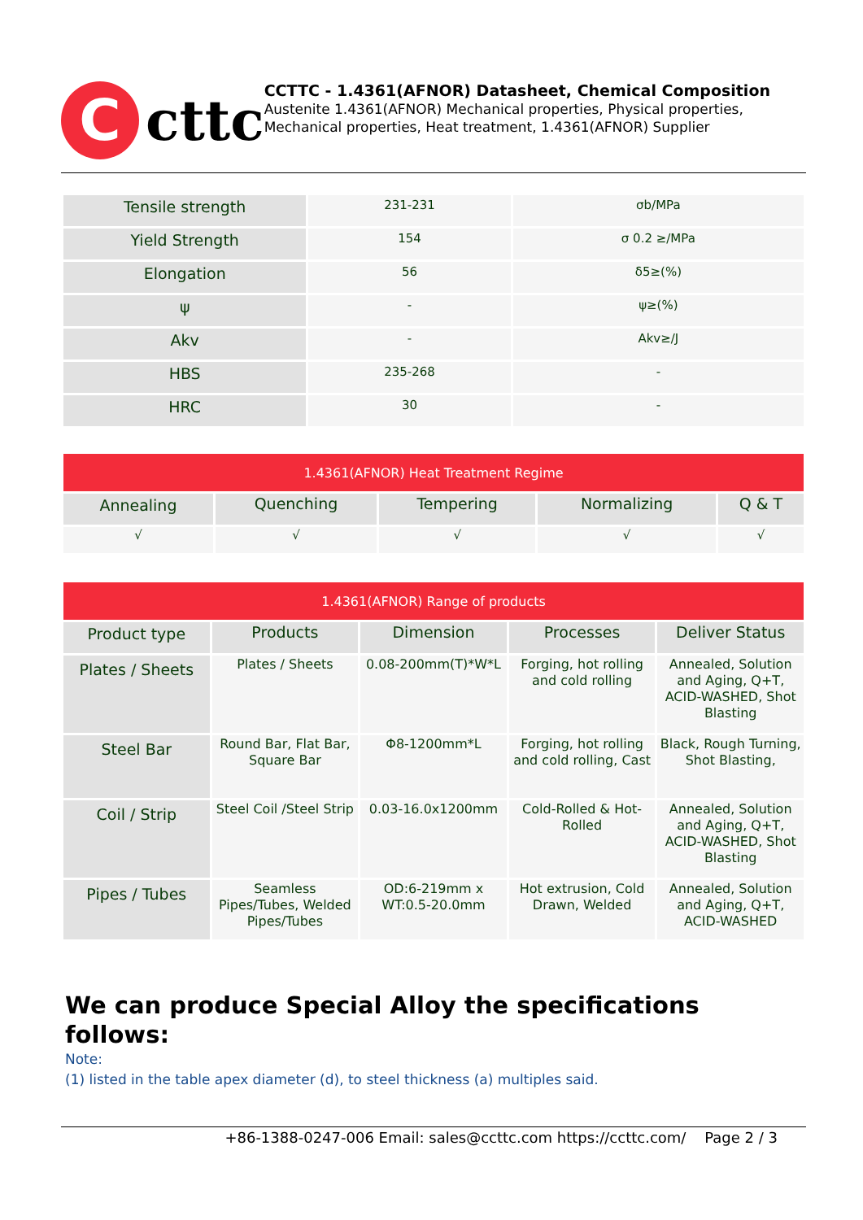C
cttc
CCTTC - 1.4361(AFNOR) Datasheet, Chemical Composition
Austenite 1.4361(AFNOR) Mechanical properties, Physical properties, Mechanical properties, Heat treatment, 1.4361(AFNOR) Supplier
| Tensile strength | 231-231 | σb/MPa |
| Yield Strength | 154 | σ 0.2 ≥/MPa |
| Elongation | 56 | δ5≥(%) |
| ψ | - | ψ≥(%) |
| Akv | - | Akv≥/J |
| HBS | 235-268 | - |
| HRC | 30 | - |
| 1.4361(AFNOR) Heat Treatment Regime | | | | |
| Annealing | Quenching | Tempering | Normalizing | Q & T |
| √ | √ | √ | √ | √ |
| 1.4361(AFNOR) Range of products | | | | |
| Product type | Products | Dimension | Processes | Deliver Status |
| Plates / Sheets | Plates / Sheets | 0.08-200mm(T)*W*L | Forging, hot rolling and cold rolling | Annealed, Solution and Aging, Q+T, ACID-WASHED, Shot Blasting |
| Steel Bar | Round Bar, Flat Bar, Square Bar | Φ8-1200mm*L | Forging, hot rolling and cold rolling, Cast | Black, Rough Turning, Shot Blasting, |
| Coil / Strip | Steel Coil /Steel Strip | 0.03-16.0x1200mm | Cold-Rolled & Hot-Rolled | Annealed, Solution and Aging, Q+T, ACID-WASHED, Shot Blasting |
| Pipes / Tubes | Seamless Pipes/Tubes, Welded Pipes/Tubes | OD:6-219mm x WT:0.5-20.0mm | Hot extrusion, Cold Drawn, Welded | Annealed, Solution and Aging, Q+T, ACID-WASHED |
We can produce Special Alloy the specifications follows:
Note:
(1) listed in the table apex diameter (d), to steel thickness (a) multiples said.
+86-1388-0247-006 Email: sales@ccttc.com https://ccttc.com/ Page 2 / 3